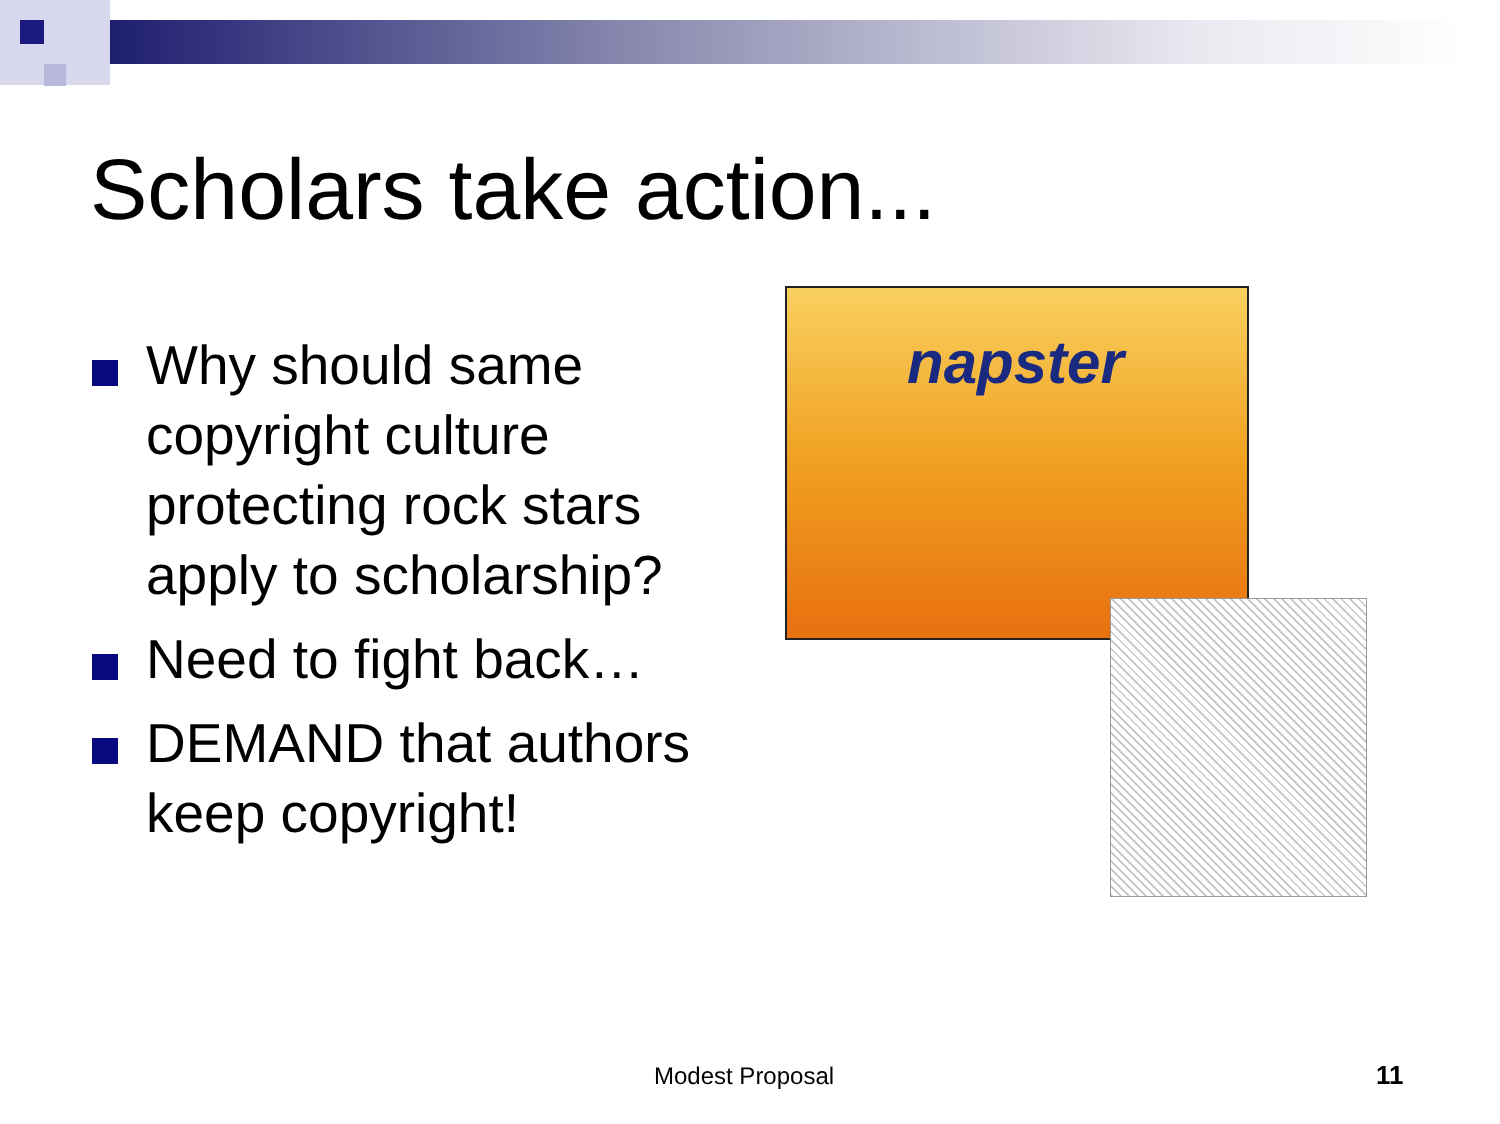Scholars take action...
Why should same copyright culture protecting rock stars apply to scholarship?
Need to fight back…
DEMAND that authors keep copyright!
napster
Modest Proposal 11